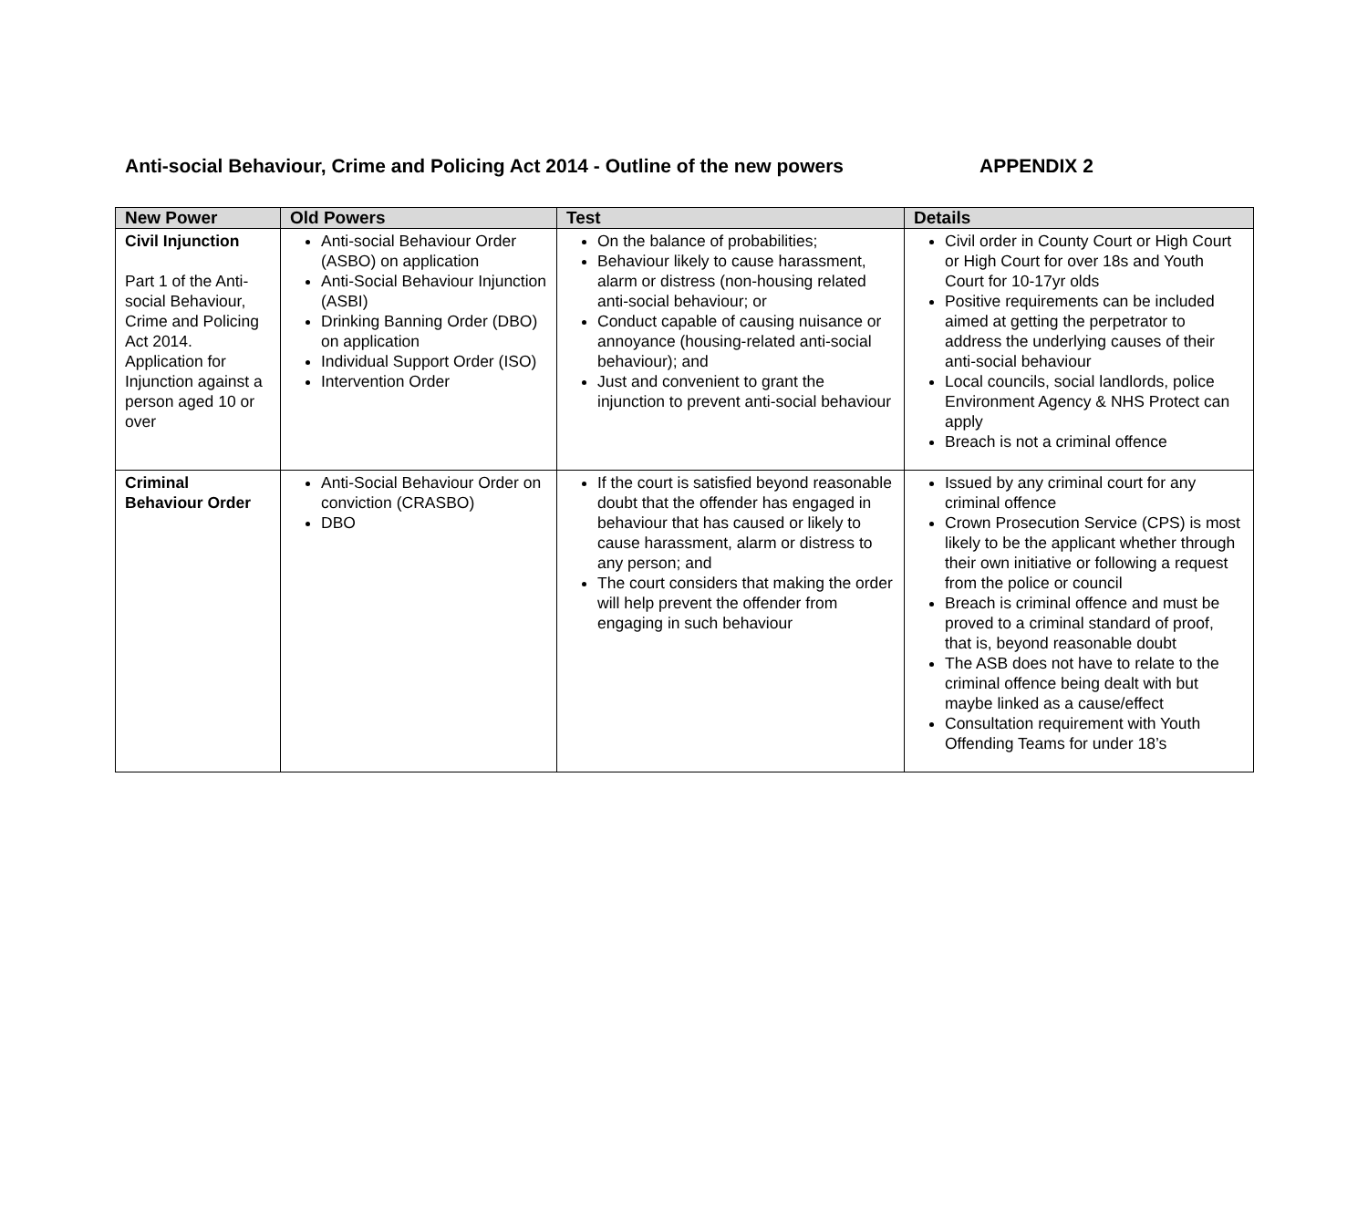Anti-social Behaviour, Crime and Policing Act 2014 - Outline of the new powers APPENDIX 2
| New Power | Old Powers | Test | Details |
| --- | --- | --- | --- |
| Civil Injunction Part 1 of the Anti-social Behaviour, Crime and Policing Act 2014. Application for Injunction against a person aged 10 or over | Anti-social Behaviour Order (ASBO) on application Anti-Social Behaviour Injunction (ASBI) Drinking Banning Order (DBO) on application Individual Support Order (ISO) Intervention Order | On the balance of probabilities; Behaviour likely to cause harassment, alarm or distress (non-housing related anti-social behaviour; or Conduct capable of causing nuisance or annoyance (housing-related anti-social behaviour); and Just and convenient to grant the injunction to prevent anti-social behaviour | Civil order in County Court or High Court or High Court for over 18s and Youth Court for 10-17yr olds Positive requirements can be included aimed at getting the perpetrator to address the underlying causes of their anti-social behaviour Local councils, social landlords, police Environment Agency & NHS Protect can apply Breach is not a criminal offence |
| Criminal Behaviour Order | Anti-Social Behaviour Order on conviction (CRASBO) DBO | If the court is satisfied beyond reasonable doubt that the offender has engaged in behaviour that has caused or likely to cause harassment, alarm or distress to any person; and The court considers that making the order will help prevent the offender from engaging in such behaviour | Issued by any criminal court for any criminal offence Crown Prosecution Service (CPS) is most likely to be the applicant whether through their own initiative or following a request from the police or council Breach is criminal offence and must be proved to a criminal standard of proof, that is, beyond reasonable doubt The ASB does not have to relate to the criminal offence being dealt with but maybe linked as a cause/effect Consultation requirement with Youth Offending Teams for under 18’s |